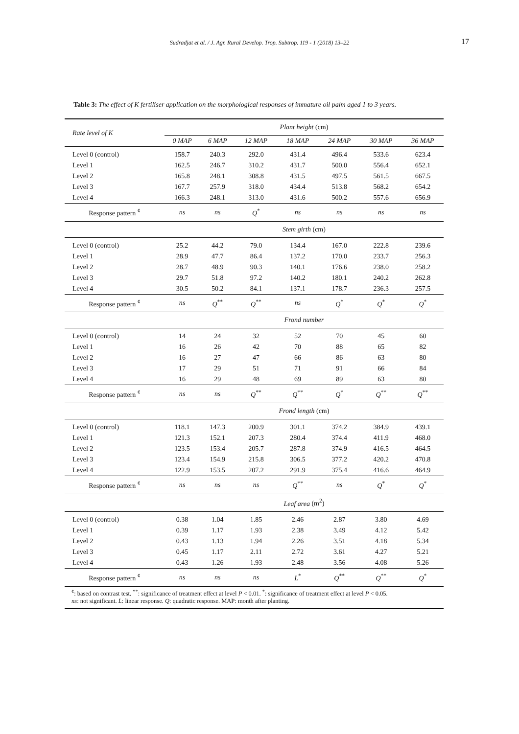Sudradjat et al. / J. Agr. Rural Develop. Trop. Subtrop. 119 - 1 (2018) 13–22 17
Table 3: The effect of K fertiliser application on the morphological responses of immature oil palm aged 1 to 3 years.
| Rate level of K | Plant height (cm) | | | | | | |
| --- | --- | --- | --- | --- | --- | --- | --- |
| | 0 MAP | 6 MAP | 12 MAP | 18 MAP | 24 MAP | 30 MAP | 36 MAP |
| Level 0 (control) | 158.7 | 240.3 | 292.0 | 431.4 | 496.4 | 533.6 | 623.4 |
| Level 1 | 162.5 | 246.7 | 310.2 | 431.7 | 500.0 | 556.4 | 652.1 |
| Level 2 | 165.8 | 248.1 | 308.8 | 431.5 | 497.5 | 561.5 | 667.5 |
| Level 3 | 167.7 | 257.9 | 318.0 | 434.4 | 513.8 | 568.2 | 654.2 |
| Level 4 | 166.3 | 248.1 | 313.0 | 431.6 | 500.2 | 557.6 | 656.9 |
| Response pattern <sup>¢</sup> | ns | ns | Q<sup>*</sup> | ns | ns | ns | ns |
| | Stem girth (cm) | | | | | | |
| Level 0 (control) | 25.2 | 44.2 | 79.0 | 134.4 | 167.0 | 222.8 | 239.6 |
| Level 1 | 28.9 | 47.7 | 86.4 | 137.2 | 170.0 | 233.7 | 256.3 |
| Level 2 | 28.7 | 48.9 | 90.3 | 140.1 | 176.6 | 238.0 | 258.2 |
| Level 3 | 29.7 | 51.8 | 97.2 | 140.2 | 180.1 | 240.2 | 262.8 |
| Level 4 | 30.5 | 50.2 | 84.1 | 137.1 | 178.7 | 236.3 | 257.5 |
| Response pattern <sup>¢</sup> | ns | Q<sup>**</sup> | Q<sup>**</sup> | ns | Q<sup>*</sup> | Q<sup>*</sup> | Q<sup>*</sup> |
| | Frond number | | | | | | |
| Level 0 (control) | 14 | 24 | 32 | 52 | 70 | 45 | 60 |
| Level 1 | 16 | 26 | 42 | 70 | 88 | 65 | 82 |
| Level 2 | 16 | 27 | 47 | 66 | 86 | 63 | 80 |
| Level 3 | 17 | 29 | 51 | 71 | 91 | 66 | 84 |
| Level 4 | 16 | 29 | 48 | 69 | 89 | 63 | 80 |
| Response pattern <sup>¢</sup> | ns | ns | Q<sup>**</sup> | Q<sup>**</sup> | Q<sup>*</sup> | Q<sup>**</sup> | Q<sup>**</sup> |
| | Frond length (cm) | | | | | | |
| Level 0 (control) | 118.1 | 147.3 | 200.9 | 301.1 | 374.2 | 384.9 | 439.1 |
| Level 1 | 121.3 | 152.1 | 207.3 | 280.4 | 374.4 | 411.9 | 468.0 |
| Level 2 | 123.5 | 153.4 | 205.7 | 287.8 | 374.9 | 416.5 | 464.5 |
| Level 3 | 123.4 | 154.9 | 215.8 | 306.5 | 377.2 | 420.2 | 470.8 |
| Level 4 | 122.9 | 153.5 | 207.2 | 291.9 | 375.4 | 416.6 | 464.9 |
| Response pattern <sup>¢</sup> | ns | ns | ns | Q<sup>**</sup> | ns | Q<sup>*</sup> | Q<sup>*</sup> |
| | Leaf area (m<sup>2</sup>) | | | | | | |
| Level 0 (control) | 0.38 | 1.04 | 1.85 | 2.46 | 2.87 | 3.80 | 4.69 |
| Level 1 | 0.39 | 1.17 | 1.93 | 2.38 | 3.49 | 4.12 | 5.42 |
| Level 2 | 0.43 | 1.13 | 1.94 | 2.26 | 3.51 | 4.18 | 5.34 |
| Level 3 | 0.45 | 1.17 | 2.11 | 2.72 | 3.61 | 4.27 | 5.21 |
| Level 4 | 0.43 | 1.26 | 1.93 | 2.48 | 3.56 | 4.08 | 5.26 |
| Response pattern <sup>¢</sup> | ns | ns | ns | L<sup>*</sup> | Q<sup>**</sup> | Q<sup>**</sup> | Q<sup>*</sup> |
<sup>¢</sup>: based on contrast test. <sup>**</sup>: significance of treatment effect at level P < 0.01. <sup>*</sup>: significance of treatment effect at level P < 0.05.
ns: not significant. L: linear response. Q: quadratic response. MAP: month after planting.